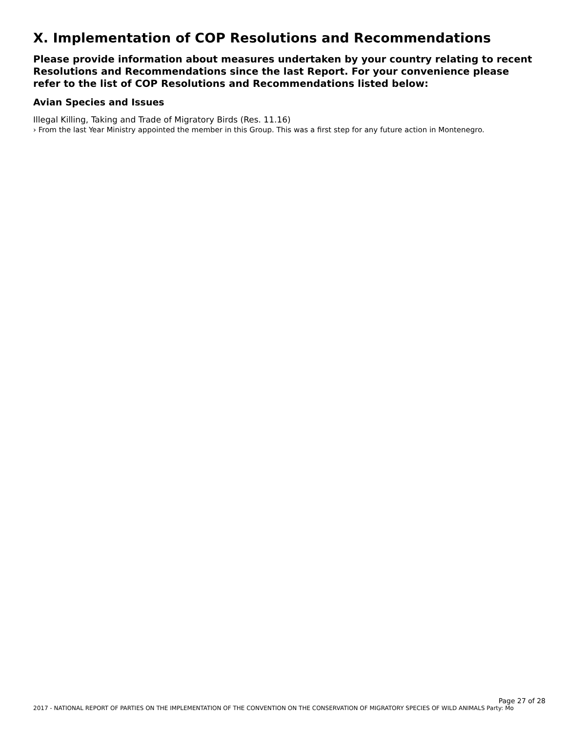X. Implementation of COP Resolutions and Recommendations
Please provide information about measures undertaken by your country relating to recent Resolutions and Recommendations since the last Report. For your convenience please refer to the list of COP Resolutions and Recommendations listed below:
Avian Species and Issues
Illegal Killing, Taking and Trade of Migratory Birds (Res. 11.16)
› From the last Year Ministry appointed the member in this Group. This was a first step for any future action in Montenegro.
Page 27 of 28
2017 - NATIONAL REPORT OF PARTIES ON THE IMPLEMENTATION OF THE CONVENTION ON THE CONSERVATION OF MIGRATORY SPECIES OF WILD ANIMALS Party: Mo